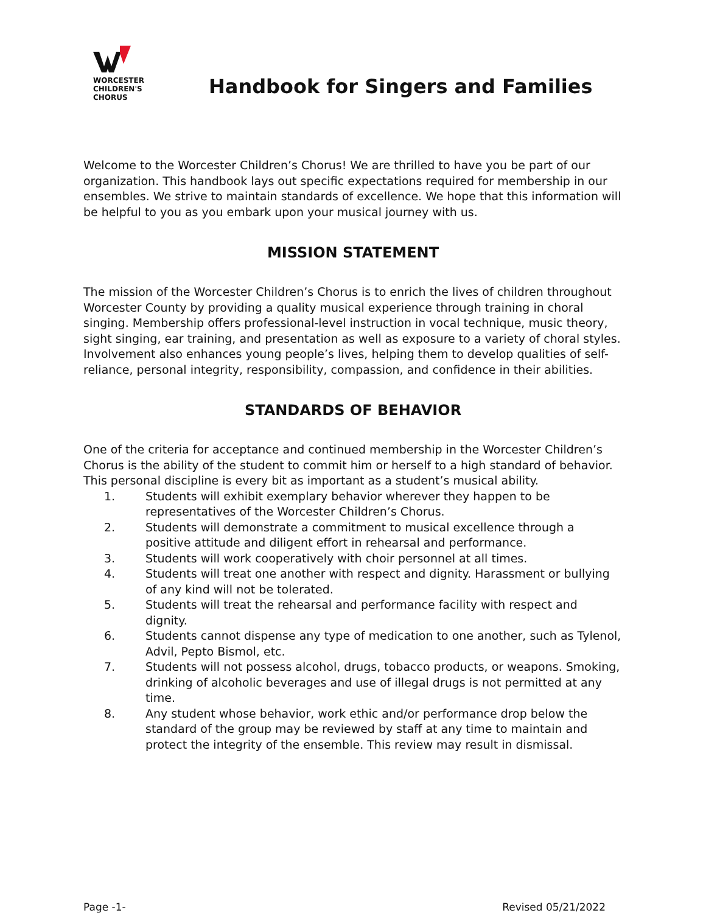WORCESTER
CHILDREN'S
CHORUS
Handbook for Singers and Families
Welcome to the Worcester Children’s Chorus! We are thrilled to have you be part of our organization. This handbook lays out specific expectations required for membership in our ensembles. We strive to maintain standards of excellence. We hope that this information will be helpful to you as you embark upon your musical journey with us.
MISSION STATEMENT
The mission of the Worcester Children’s Chorus is to enrich the lives of children throughout Worcester County by providing a quality musical experience through training in choral singing. Membership offers professional-level instruction in vocal technique, music theory, sight singing, ear training, and presentation as well as exposure to a variety of choral styles. Involvement also enhances young people’s lives, helping them to develop qualities of self-reliance, personal integrity, responsibility, compassion, and confidence in their abilities.
STANDARDS OF BEHAVIOR
One of the criteria for acceptance and continued membership in the Worcester Children’s Chorus is the ability of the student to commit him or herself to a high standard of behavior. This personal discipline is every bit as important as a student’s musical ability.
1. Students will exhibit exemplary behavior wherever they happen to be representatives of the Worcester Children’s Chorus.
2. Students will demonstrate a commitment to musical excellence through a positive attitude and diligent effort in rehearsal and performance.
3. Students will work cooperatively with choir personnel at all times.
4. Students will treat one another with respect and dignity. Harassment or bullying of any kind will not be tolerated.
5. Students will treat the rehearsal and performance facility with respect and dignity.
6. Students cannot dispense any type of medication to one another, such as Tylenol, Advil, Pepto Bismol, etc.
7. Students will not possess alcohol, drugs, tobacco products, or weapons. Smoking, drinking of alcoholic beverages and use of illegal drugs is not permitted at any time.
8. Any student whose behavior, work ethic and/or performance drop below the standard of the group may be reviewed by staff at any time to maintain and protect the integrity of the ensemble. This review may result in dismissal.
Page -1- Revised 05/21/2022